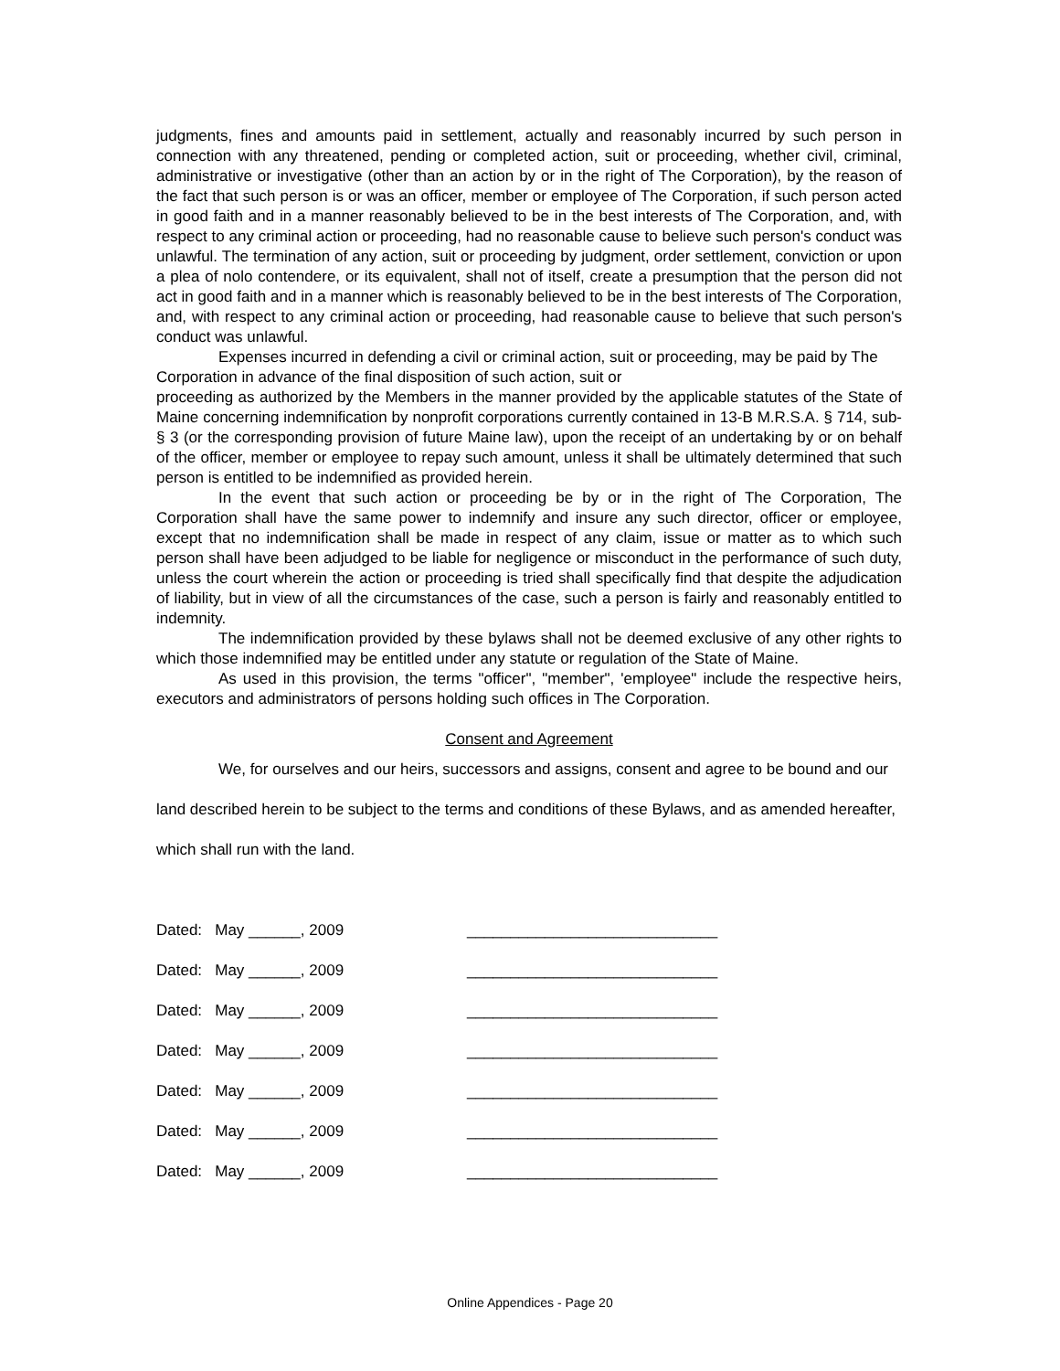judgments, fines and amounts paid in settlement, actually and reasonably incurred by such person in connection with any threatened, pending or completed action, suit or proceeding, whether civil, criminal, administrative or investigative (other than an action by or in the right of The Corporation), by the reason of the fact that such person is or was an officer, member or employee of The Corporation, if such person acted in good faith and in a manner reasonably believed to be in the best interests of The Corporation, and, with respect to any criminal action or proceeding, had no reasonable cause to believe such person's conduct was unlawful. The termination of any action, suit or proceeding by judgment, order settlement, conviction or upon a plea of nolo contendere, or its equivalent, shall not of itself, create a presumption that the person did not act in good faith and in a manner which is reasonably believed to be in the best interests of The Corporation, and, with respect to any criminal action or proceeding, had reasonable cause to believe that such person's conduct was unlawful.
Expenses incurred in defending a civil or criminal action, suit or proceeding, may be paid by The Corporation in advance of the final disposition of such action, suit or
proceeding as authorized by the Members in the manner provided by the applicable statutes of the State of Maine concerning indemnification by nonprofit corporations currently contained in 13-B M.R.S.A. § 714, sub-§ 3 (or the corresponding provision of future Maine law), upon the receipt of an undertaking by or on behalf of the officer, member or employee to repay such amount, unless it shall be ultimately determined that such person is entitled to be indemnified as provided herein.
In the event that such action or proceeding be by or in the right of The Corporation, The Corporation shall have the same power to indemnify and insure any such director, officer or employee, except that no indemnification shall be made in respect of any claim, issue or matter as to which such person shall have been adjudged to be liable for negligence or misconduct in the performance of such duty, unless the court wherein the action or proceeding is tried shall specifically find that despite the adjudication of liability, but in view of all the circumstances of the case, such a person is fairly and reasonably entitled to indemnity.
The indemnification provided by these bylaws shall not be deemed exclusive of any other rights to which those indemnified may be entitled under any statute or regulation of the State of Maine.
As used in this provision, the terms "officer", "member", 'employee" include the respective heirs, executors and administrators of persons holding such offices in The Corporation.
Consent and Agreement
We, for ourselves and our heirs, successors and assigns, consent and agree to be bound and our land described herein to be subject to the terms and conditions of these Bylaws, and as amended hereafter, which shall run with the land.
Dated: May ______, 2009 _____________________________
Dated: May ______, 2009 _____________________________
Dated: May ______, 2009 _____________________________
Dated: May ______, 2009 _____________________________
Dated: May ______, 2009 _____________________________
Dated: May ______, 2009 _____________________________
Dated: May ______, 2009 _____________________________
Online Appendices - Page 20